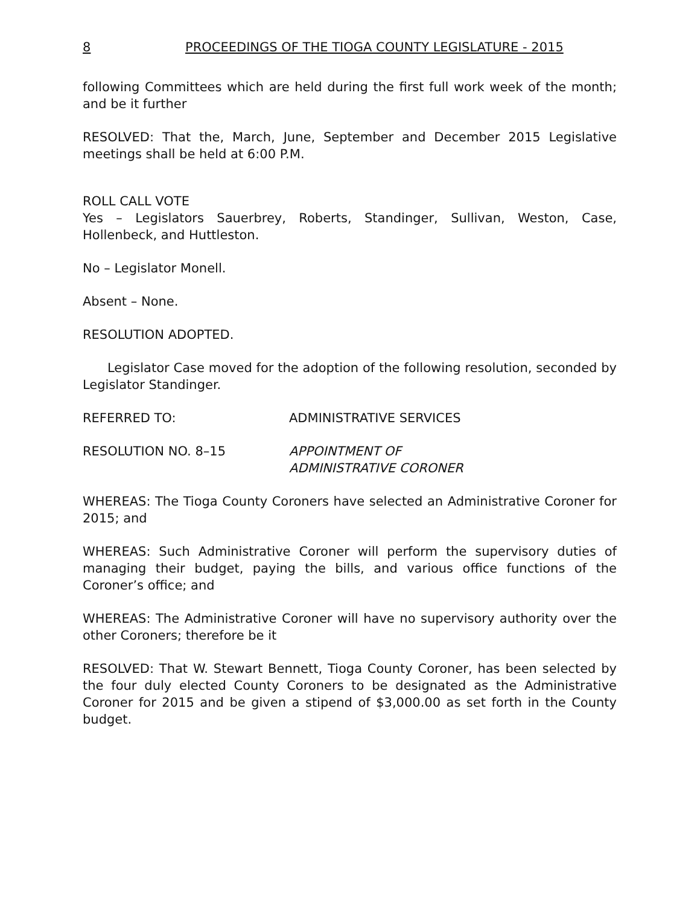8 PROCEEDINGS OF THE TIOGA COUNTY LEGISLATURE - 2015
following Committees which are held during the first full work week of the month; and be it further
RESOLVED: That the, March, June, September and December 2015 Legislative meetings shall be held at 6:00 P.M.
ROLL CALL VOTE
Yes – Legislators Sauerbrey, Roberts, Standinger, Sullivan, Weston, Case, Hollenbeck, and Huttleston.
No – Legislator Monell.
Absent – None.
RESOLUTION ADOPTED.
Legislator Case moved for the adoption of the following resolution, seconded by Legislator Standinger.
REFERRED TO: ADMINISTRATIVE SERVICES
RESOLUTION NO. 8–15 APPOINTMENT OF
ADMINISTRATIVE CORONER
WHEREAS: The Tioga County Coroners have selected an Administrative Coroner for 2015; and
WHEREAS: Such Administrative Coroner will perform the supervisory duties of managing their budget, paying the bills, and various office functions of the Coroner’s office; and
WHEREAS: The Administrative Coroner will have no supervisory authority over the other Coroners; therefore be it
RESOLVED: That W. Stewart Bennett, Tioga County Coroner, has been selected by the four duly elected County Coroners to be designated as the Administrative Coroner for 2015 and be given a stipend of $3,000.00 as set forth in the County budget.